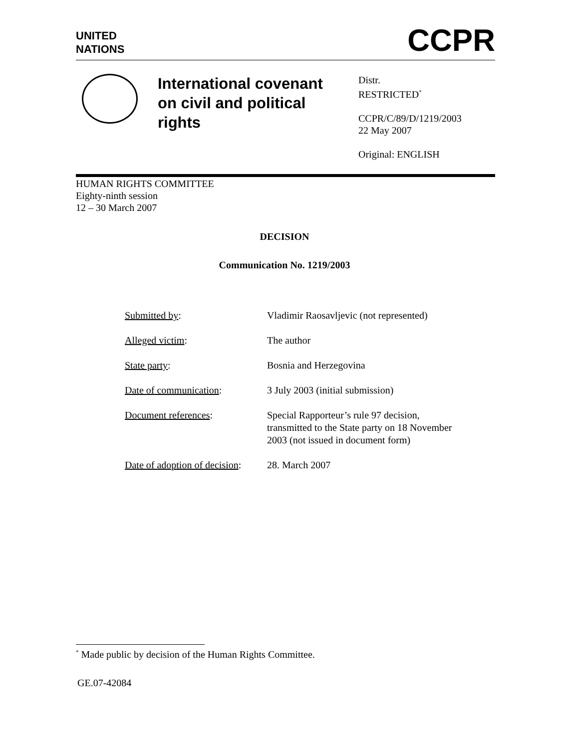UNITED
NATIONS
CCPR
International covenant on civil and political rights
Distr.
RESTRICTED<sup>*</sup>
CCPR/C/89/D/1219/2003
22 May 2007
Original: ENGLISH
HUMAN RIGHTS COMMITTEE
Eighty-ninth session
12 – 30 March 2007
DECISION
Communication No. 1219/2003
| Submitted by : | Vladimir Raosavljevic (not represented) |
| Alleged victim : | The author |
| State party : | Bosnia and Herzegovina |
| Date of communication : | 3 July 2003 (initial submission) |
| Document references : | Special Rapporteur’s rule 97 decision, transmitted to the State party on 18 November 2003 (not issued in document form) |
| Date of adoption of decision : | 28. March 2007 |
<sup>*</sup> Made public by decision of the Human Rights Committee.
GE.07-42084